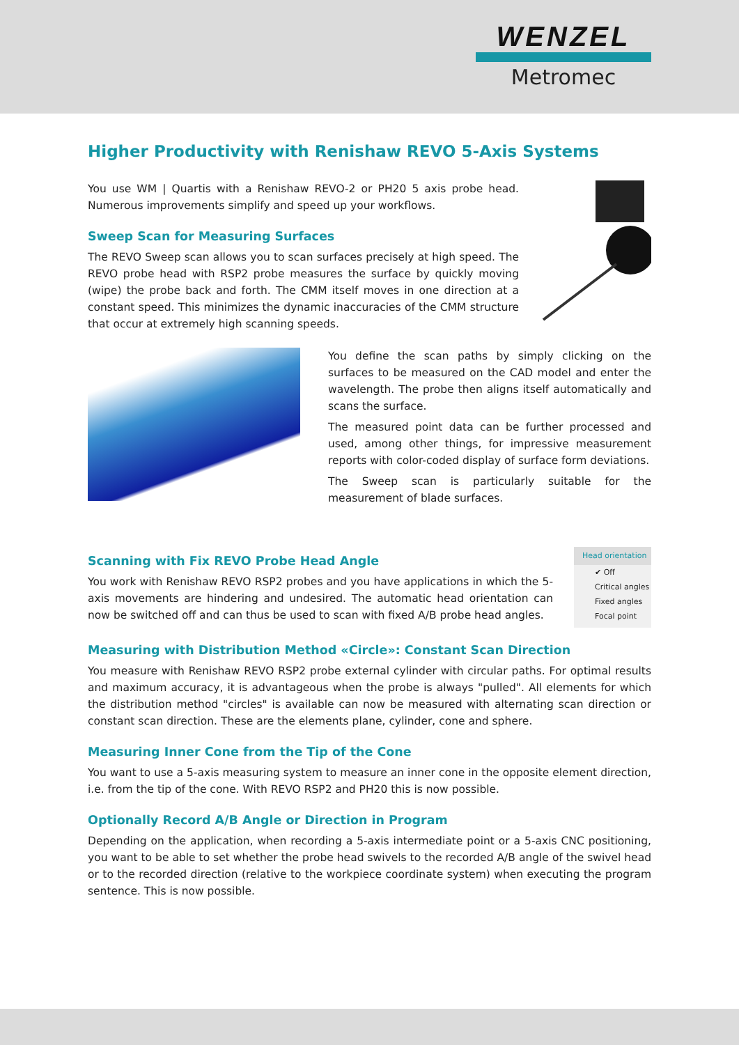WENZEL
Metromec
Higher Productivity with Renishaw REVO 5-Axis Systems
You use WM | Quartis with a Renishaw REVO-2 or PH20 5 axis probe head. Numerous improvements simplify and speed up your workflows.
Sweep Scan for Measuring Surfaces
The REVO Sweep scan allows you to scan surfaces precisely at high speed. The REVO probe head with RSP2 probe measures the surface by quickly moving (wipe) the probe back and forth. The CMM itself moves in one direction at a constant speed. This minimizes the dynamic inaccuracies of the CMM structure that occur at extremely high scanning speeds.
You define the scan paths by simply clicking on the surfaces to be measured on the CAD model and enter the wavelength. The probe then aligns itself automatically and scans the surface.
The measured point data can be further processed and used, among other things, for impressive measurement reports with color-coded display of surface form deviations.
The Sweep scan is particularly suitable for the measurement of blade surfaces.
Scanning with Fix REVO Probe Head Angle
You work with Renishaw REVO RSP2 probes and you have applications in which the 5-axis movements are hindering and undesired. The automatic head orientation can now be switched off and can thus be used to scan with fixed A/B probe head angles.
Head orientation
✔ Off
Critical angles
Fixed angles
Focal point
Measuring with Distribution Method «Circle»: Constant Scan Direction
You measure with Renishaw REVO RSP2 probe external cylinder with circular paths. For optimal results and maximum accuracy, it is advantageous when the probe is always "pulled". All elements for which the distribution method "circles" is available can now be measured with alternating scan direction or constant scan direction. These are the elements plane, cylinder, cone and sphere.
Measuring Inner Cone from the Tip of the Cone
You want to use a 5-axis measuring system to measure an inner cone in the opposite element direction, i.e. from the tip of the cone. With REVO RSP2 and PH20 this is now possible.
Optionally Record A/B Angle or Direction in Program
Depending on the application, when recording a 5-axis intermediate point or a 5-axis CNC positioning, you want to be able to set whether the probe head swivels to the recorded A/B angle of the swivel head or to the recorded direction (relative to the workpiece coordinate system) when executing the program sentence. This is now possible.